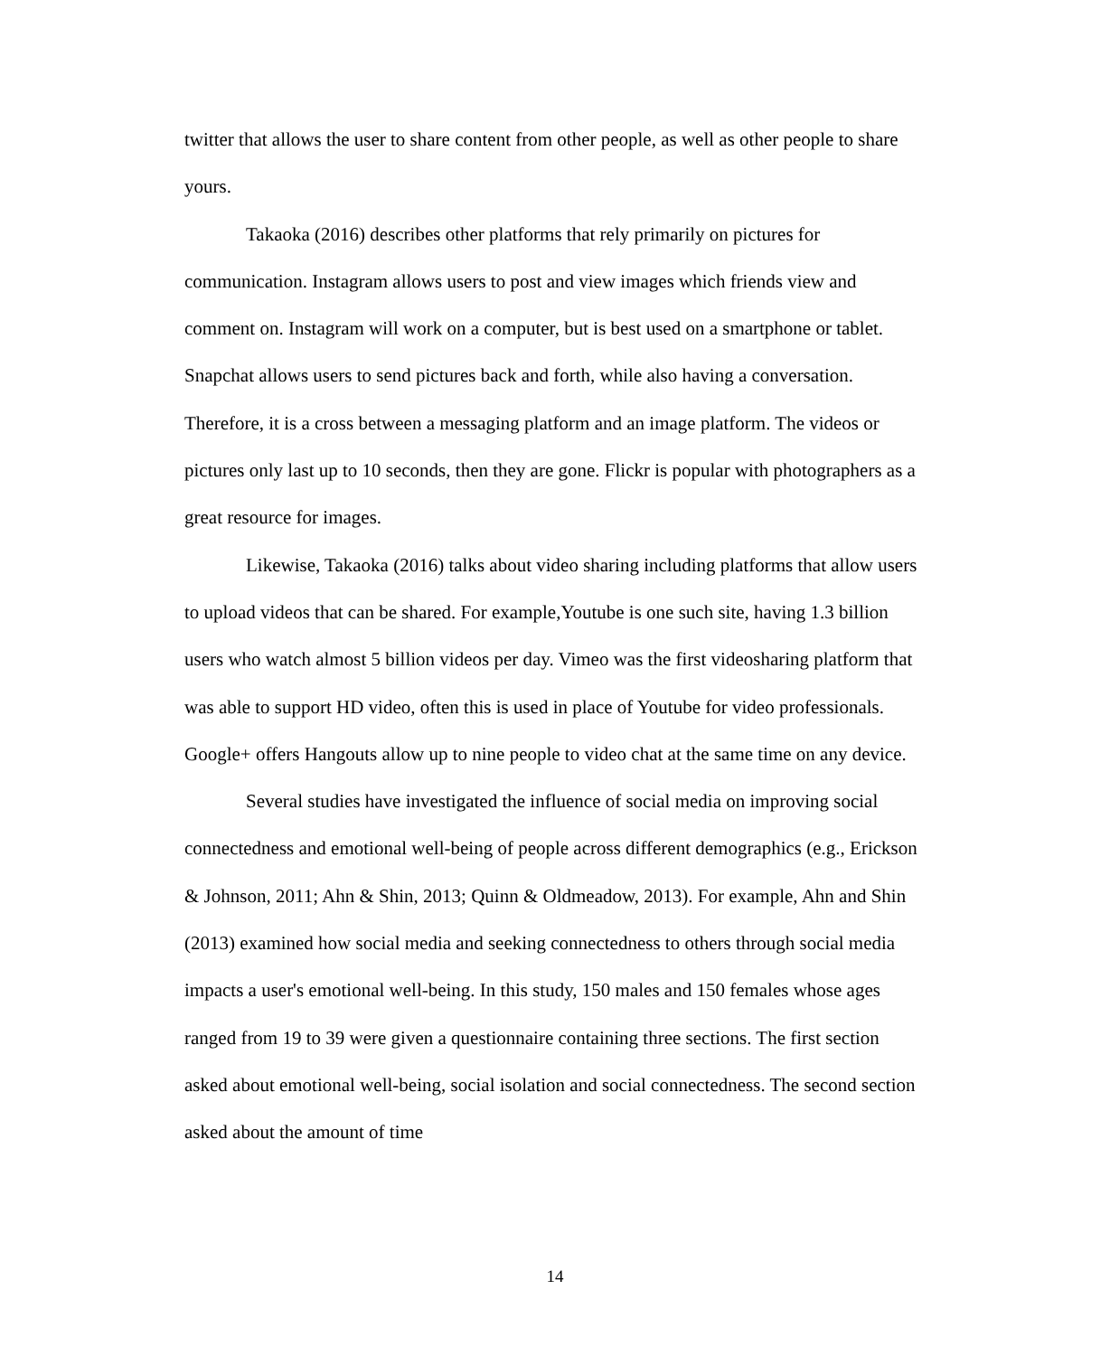twitter that allows the user to share content from other people, as well as other people to share yours.
Takaoka (2016) describes other platforms that rely primarily on pictures for communication. Instagram allows users to post and view images which friends view and comment on. Instagram will work on a computer, but is best used on a smartphone or tablet. Snapchat allows users to send pictures back and forth, while also having a conversation. Therefore, it is a cross between a messaging platform and an image platform. The videos or pictures only last up to 10 seconds, then they are gone. Flickr is popular with photographers as a great resource for images.
Likewise, Takaoka (2016) talks about video sharing including platforms that allow users to upload videos that can be shared. For example,Youtube is one such site, having 1.3 billion users who watch almost 5 billion videos per day. Vimeo was the first videosharing platform that was able to support HD video, often this is used in place of Youtube for video professionals. Google+ offers Hangouts allow up to nine people to video chat at the same time on any device.
Several studies have investigated the influence of social media on improving social connectedness and emotional well-being of people across different demographics (e.g., Erickson & Johnson, 2011; Ahn & Shin, 2013; Quinn & Oldmeadow, 2013). For example, Ahn and Shin (2013) examined how social media and seeking connectedness to others through social media impacts a user's emotional well-being. In this study, 150 males and 150 females whose ages ranged from 19 to 39 were given a questionnaire containing three sections. The first section asked about emotional well-being, social isolation and social connectedness. The second section asked about the amount of time
14